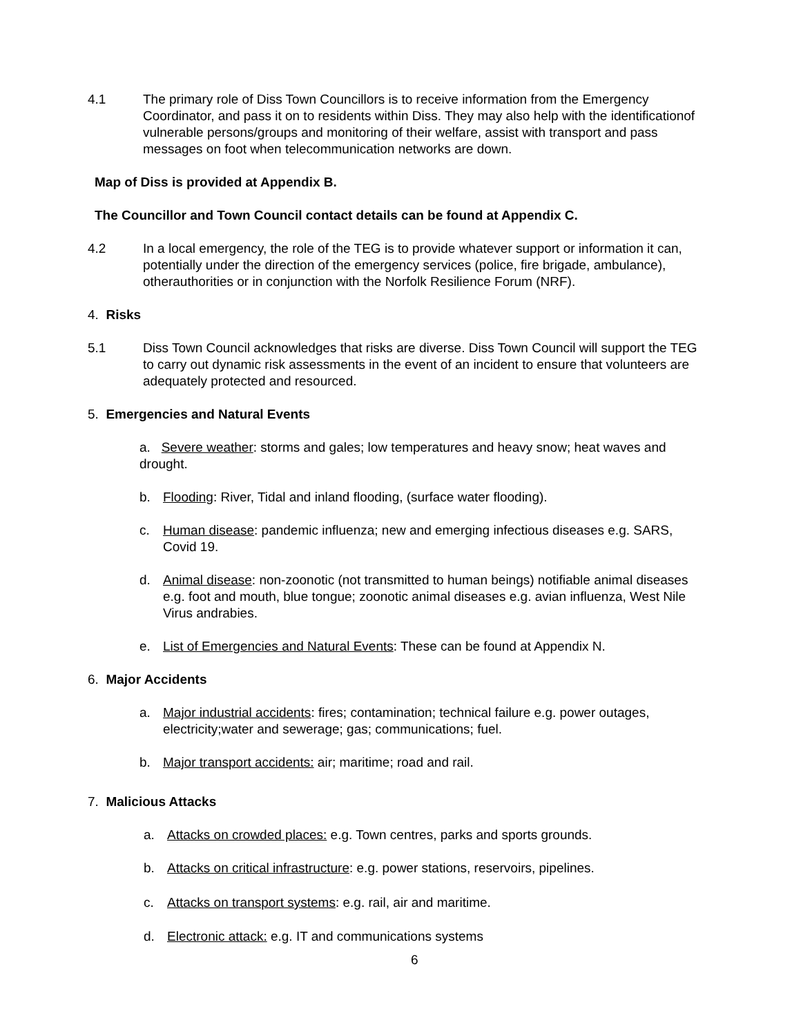4.1 The primary role of Diss Town Councillors is to receive information from the Emergency Coordinator, and pass it on to residents within Diss. They may also help with the identificationof vulnerable persons/groups and monitoring of their welfare, assist with transport and pass messages on foot when telecommunication networks are down.
Map of Diss is provided at Appendix B.
The Councillor and Town Council contact details can be found at Appendix C.
4.2 In a local emergency, the role of the TEG is to provide whatever support or information it can, potentially under the direction of the emergency services (police, fire brigade, ambulance), otherauthorities or in conjunction with the Norfolk Resilience Forum (NRF).
4. Risks
5.1 Diss Town Council acknowledges that risks are diverse. Diss Town Council will support the TEG to carry out dynamic risk assessments in the event of an incident to ensure that volunteers are adequately protected and resourced.
5. Emergencies and Natural Events
a. Severe weather: storms and gales; low temperatures and heavy snow; heat waves and drought.
b. Flooding: River, Tidal and inland flooding, (surface water flooding).
c. Human disease: pandemic influenza; new and emerging infectious diseases e.g. SARS, Covid 19.
d. Animal disease: non-zoonotic (not transmitted to human beings) notifiable animal diseases e.g. foot and mouth, blue tongue; zoonotic animal diseases e.g. avian influenza, West Nile Virus andrabies.
e. List of Emergencies and Natural Events: These can be found at Appendix N.
6. Major Accidents
a. Major industrial accidents: fires; contamination; technical failure e.g. power outages, electricity;water and sewerage; gas; communications; fuel.
b. Major transport accidents: air; maritime; road and rail.
7. Malicious Attacks
a. Attacks on crowded places: e.g. Town centres, parks and sports grounds.
b. Attacks on critical infrastructure: e.g. power stations, reservoirs, pipelines.
c. Attacks on transport systems: e.g. rail, air and maritime.
d. Electronic attack: e.g. IT and communications systems
6